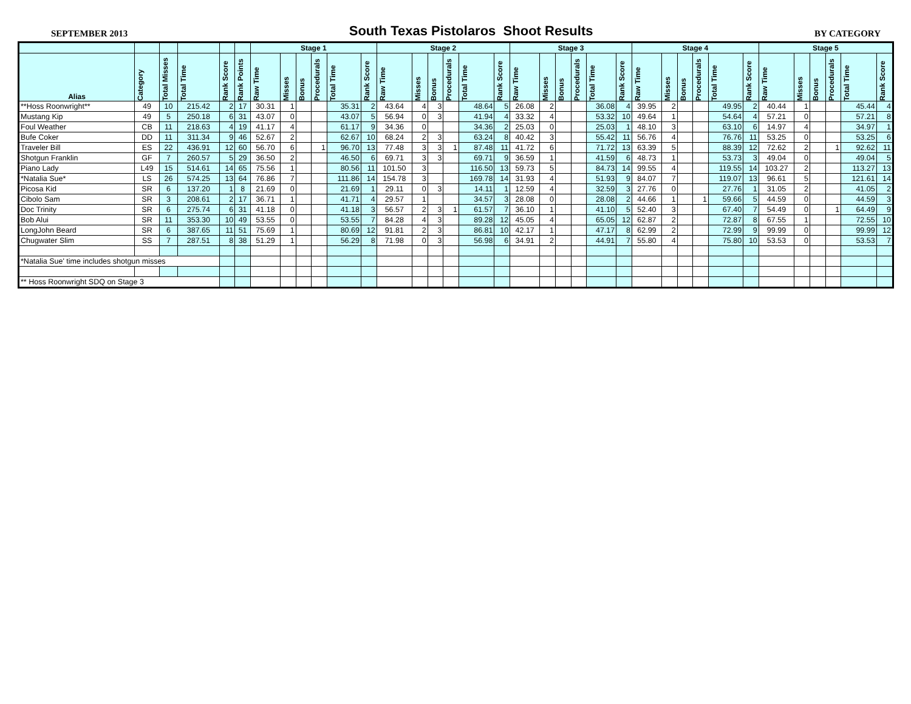SEPTEMBER 2013 South Texas Pistolaros Shoot Results BY CATEGORY
| | | | | | | Stage 1 | | | | | | Stage 2 | | | | | | Stage 3 | | | | | | Stage 4 | | | | | | Stage 5 | | | | | |
| --- | --- | --- | --- | --- | --- | --- | --- | --- | --- | --- | --- | --- | --- | --- | --- | --- | --- | --- | --- | --- | --- | --- | --- | --- | --- | --- | --- | --- | --- | --- | --- | --- | --- | --- | --- |
| Alias | Category | Total Misses | Total Time | Rank Score | Rank Points | Raw Time | Misses | Bonus | Procedurals | Total Time | Rank Score | Raw Time | Misses | Bonus | Procedurals | Total Time | Rank Score | Raw Time | Misses | Bonus | Procedurals | Total Time | Rank Score | Raw Time | Misses | Bonus | Procedurals | Total Time | Rank Score | Raw Time | Misses | Bonus | Procedurals | Total Time | Rank Score |
| **Hoss Roonwright** | 49 | 10 | 215.42 | 2 | 17 | 30.31 | 1 | | | 35.31 | 2 | 43.64 | 4 | 3 | | 48.64 | 5 | 26.08 | 2 | | | 36.08 | 4 | 39.95 | 2 | | | 49.95 | 2 | 40.44 | 1 | | | 45.44 | 4 |
| Mustang Kip | 49 | 5 | 250.18 | 6 | 31 | 43.07 | 0 | | | 43.07 | 5 | 56.94 | 0 | 3 | | 41.94 | 4 | 33.32 | 4 | | | 53.32 | 10 | 49.64 | 1 | | | 54.64 | 4 | 57.21 | 0 | | | 57.21 | 8 |
| Foul Weather | CB | 11 | 218.63 | 4 | 19 | 41.17 | 4 | | | 61.17 | 9 | 34.36 | 0 | | | 34.36 | 2 | 25.03 | 0 | | | 25.03 | 1 | 48.10 | 3 | | | 63.10 | 6 | 14.97 | 4 | | | 34.97 | 1 |
| Bufe Coker | DD | 11 | 311.34 | 9 | 46 | 52.67 | 2 | | | 62.67 | 10 | 68.24 | 2 | 3 | | 63.24 | 8 | 40.42 | 3 | | | 55.42 | 11 | 56.76 | 4 | | | 76.76 | 11 | 53.25 | 0 | | | 53.25 | 6 |
| Traveler Bill | ES | 22 | 436.91 | 12 | 60 | 56.70 | 6 | | 1 | 96.70 | 13 | 77.48 | 3 | 3 | 1 | 87.48 | 11 | 41.72 | 6 | | | 71.72 | 13 | 63.39 | 5 | | | 88.39 | 12 | 72.62 | 2 | | 1 | 92.62 | 11 |
| Shotgun Franklin | GF | 7 | 260.57 | 5 | 29 | 36.50 | 2 | | | 46.50 | 6 | 69.71 | 3 | 3 | | 69.71 | 9 | 36.59 | 1 | | | 41.59 | 6 | 48.73 | 1 | | | 53.73 | 3 | 49.04 | 0 | | | 49.04 | 5 |
| Piano Lady | L49 | 15 | 514.61 | 14 | 65 | 75.56 | 1 | | | 80.56 | 11 | 101.50 | 3 | | | 116.50 | 13 | 59.73 | 5 | | | 84.73 | 14 | 99.55 | 4 | | | 119.55 | 14 | 103.27 | 2 | | | 113.27 | 13 |
| *Natalia Sue* | LS | 26 | 574.25 | 13 | 64 | 76.86 | 7 | | | 111.86 | 14 | 154.78 | 3 | | | 169.78 | 14 | 31.93 | 4 | | | 51.93 | 9 | 84.07 | 7 | | | 119.07 | 13 | 96.61 | 5 | | | 121.61 | 14 |
| Picosa Kid | SR | 6 | 137.20 | 1 | 8 | 21.69 | 0 | | | 21.69 | 1 | 29.11 | 0 | 3 | | 14.11 | 1 | 12.59 | 4 | | | 32.59 | 3 | 27.76 | 0 | | | 27.76 | 1 | 31.05 | 2 | | | 41.05 | 2 |
| Cibolo Sam | SR | 3 | 208.61 | 2 | 17 | 36.71 | 1 | | | 41.71 | 4 | 29.57 | 1 | | | 34.57 | 3 | 28.08 | 0 | | | 28.08 | 2 | 44.66 | 1 | | 1 | 59.66 | 5 | 44.59 | 0 | | | 44.59 | 3 |
| Doc Trinity | SR | 6 | 275.74 | 6 | 31 | 41.18 | 0 | | | 41.18 | 3 | 56.57 | 2 | 3 | 1 | 61.57 | 7 | 36.10 | 1 | | | 41.10 | 5 | 52.40 | 3 | | | 67.40 | 7 | 54.49 | 0 | | 1 | 64.49 | 9 |
| Bob Alui | SR | 11 | 353.30 | 10 | 49 | 53.55 | 0 | | | 53.55 | 7 | 84.28 | 4 | 3 | | 89.28 | 12 | 45.05 | 4 | | | 65.05 | 12 | 62.87 | 2 | | | 72.87 | 8 | 67.55 | 1 | | | 72.55 | 10 |
| LongJohn Beard | SR | 6 | 387.65 | 11 | 51 | 75.69 | 1 | | | 80.69 | 12 | 91.81 | 2 | 3 | | 86.81 | 10 | 42.17 | 1 | | | 47.17 | 8 | 62.99 | 2 | | | 72.99 | 9 | 99.99 | 0 | | | 99.99 | 12 |
| Chugwater Slim | SS | 7 | 287.51 | 8 | 38 | 51.29 | 1 | | | 56.29 | 8 | 71.98 | 0 | 3 | | 56.98 | 6 | 34.91 | 2 | | | 44.91 | 7 | 55.80 | 4 | | | 75.80 | 10 | 53.53 | 0 | | | 53.53 | 7 |
| *Natalia Sue' time includes shotgun misses | | | | | | | | | | | | | | | | | | | | | | | | | | | | | | | | | | | |
| ** Hoss Roonwright SDQ on Stage 3 | | | | | | | | | | | | | | | | | | | | | | | | | | | | | | | | | | | |